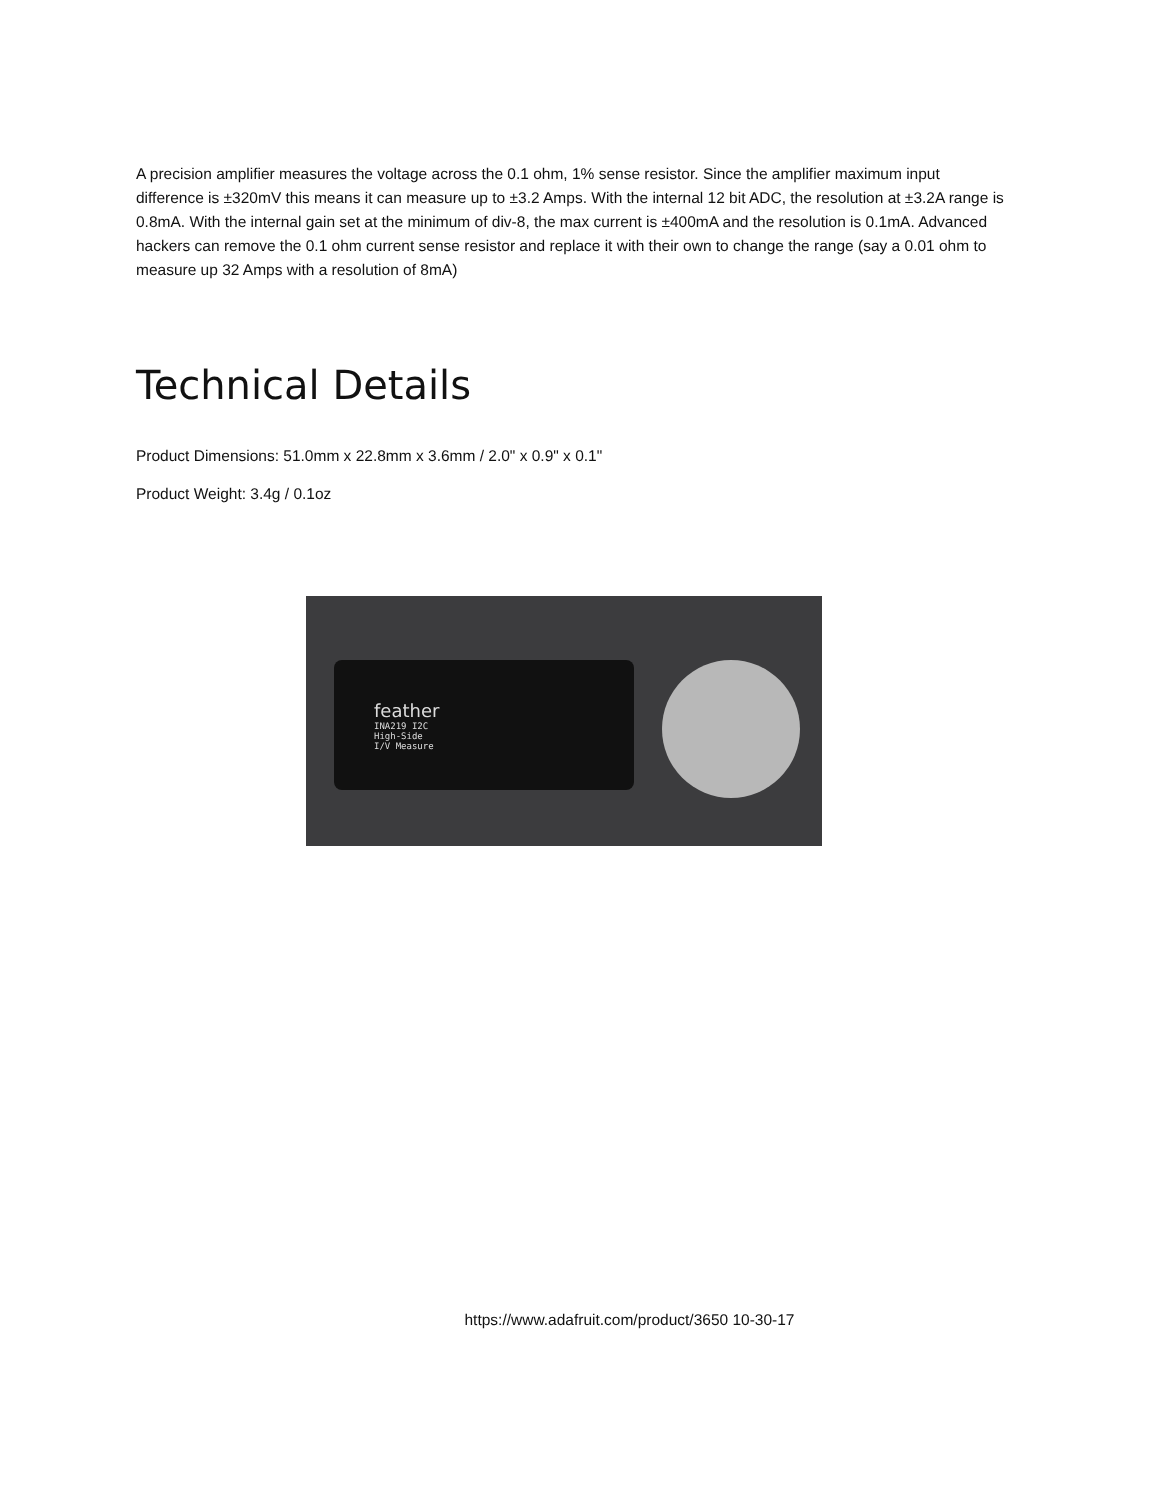A precision amplifier measures the voltage across the 0.1 ohm, 1% sense resistor. Since the amplifier maximum input difference is ±320mV this means it can measure up to ±3.2 Amps. With the internal 12 bit ADC, the resolution at ±3.2A range is 0.8mA. With the internal gain set at the minimum of div-8, the max current is ±400mA and the resolution is 0.1mA. Advanced hackers can remove the 0.1 ohm current sense resistor and replace it with their own to change the range (say a 0.01 ohm to measure up 32 Amps with a resolution of 8mA)
Technical Details
Product Dimensions: 51.0mm x 22.8mm x 3.6mm / 2.0" x 0.9" x 0.1"
Product Weight: 3.4g / 0.1oz
feather
INA219 I2C
High-Side
I/V Measure
https://www.adafruit.com/product/3650 10-30-17